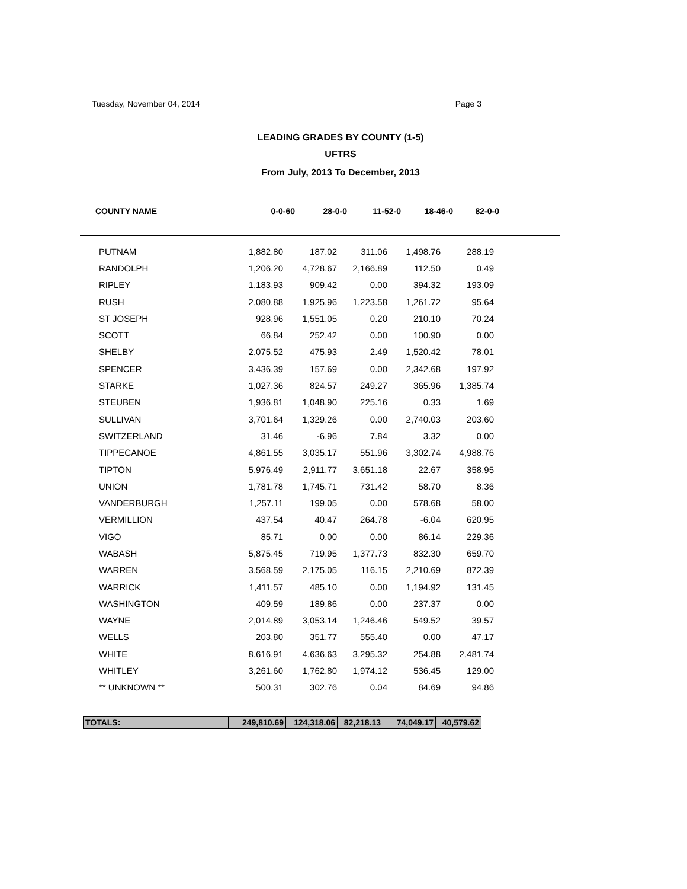Tuesday, November 04, 2014 Page 3
LEADING GRADES BY COUNTY (1-5)
UFTRS
From July, 2013 To December, 2013
| COUNTY NAME | 0-0-60 | 28-0-0 | 11-52-0 | 18-46-0 | 82-0-0 |
| --- | --- | --- | --- | --- | --- |
| PUTNAM | 1,882.80 | 187.02 | 311.06 | 1,498.76 | 288.19 |
| RANDOLPH | 1,206.20 | 4,728.67 | 2,166.89 | 112.50 | 0.49 |
| RIPLEY | 1,183.93 | 909.42 | 0.00 | 394.32 | 193.09 |
| RUSH | 2,080.88 | 1,925.96 | 1,223.58 | 1,261.72 | 95.64 |
| ST JOSEPH | 928.96 | 1,551.05 | 0.20 | 210.10 | 70.24 |
| SCOTT | 66.84 | 252.42 | 0.00 | 100.90 | 0.00 |
| SHELBY | 2,075.52 | 475.93 | 2.49 | 1,520.42 | 78.01 |
| SPENCER | 3,436.39 | 157.69 | 0.00 | 2,342.68 | 197.92 |
| STARKE | 1,027.36 | 824.57 | 249.27 | 365.96 | 1,385.74 |
| STEUBEN | 1,936.81 | 1,048.90 | 225.16 | 0.33 | 1.69 |
| SULLIVAN | 3,701.64 | 1,329.26 | 0.00 | 2,740.03 | 203.60 |
| SWITZERLAND | 31.46 | -6.96 | 7.84 | 3.32 | 0.00 |
| TIPPECANOE | 4,861.55 | 3,035.17 | 551.96 | 3,302.74 | 4,988.76 |
| TIPTON | 5,976.49 | 2,911.77 | 3,651.18 | 22.67 | 358.95 |
| UNION | 1,781.78 | 1,745.71 | 731.42 | 58.70 | 8.36 |
| VANDERBURGH | 1,257.11 | 199.05 | 0.00 | 578.68 | 58.00 |
| VERMILLION | 437.54 | 40.47 | 264.78 | -6.04 | 620.95 |
| VIGO | 85.71 | 0.00 | 0.00 | 86.14 | 229.36 |
| WABASH | 5,875.45 | 719.95 | 1,377.73 | 832.30 | 659.70 |
| WARREN | 3,568.59 | 2,175.05 | 116.15 | 2,210.69 | 872.39 |
| WARRICK | 1,411.57 | 485.10 | 0.00 | 1,194.92 | 131.45 |
| WASHINGTON | 409.59 | 189.86 | 0.00 | 237.37 | 0.00 |
| WAYNE | 2,014.89 | 3,053.14 | 1,246.46 | 549.52 | 39.57 |
| WELLS | 203.80 | 351.77 | 555.40 | 0.00 | 47.17 |
| WHITE | 8,616.91 | 4,636.63 | 3,295.32 | 254.88 | 2,481.74 |
| WHITLEY | 3,261.60 | 1,762.80 | 1,974.12 | 536.45 | 129.00 |
| ** UNKNOWN ** | 500.31 | 302.76 | 0.04 | 84.69 | 94.86 |
| TOTALS: | 249,810.69 | 124,318.06 | 82,218.13 | 74,049.17 | 40,579.62 |